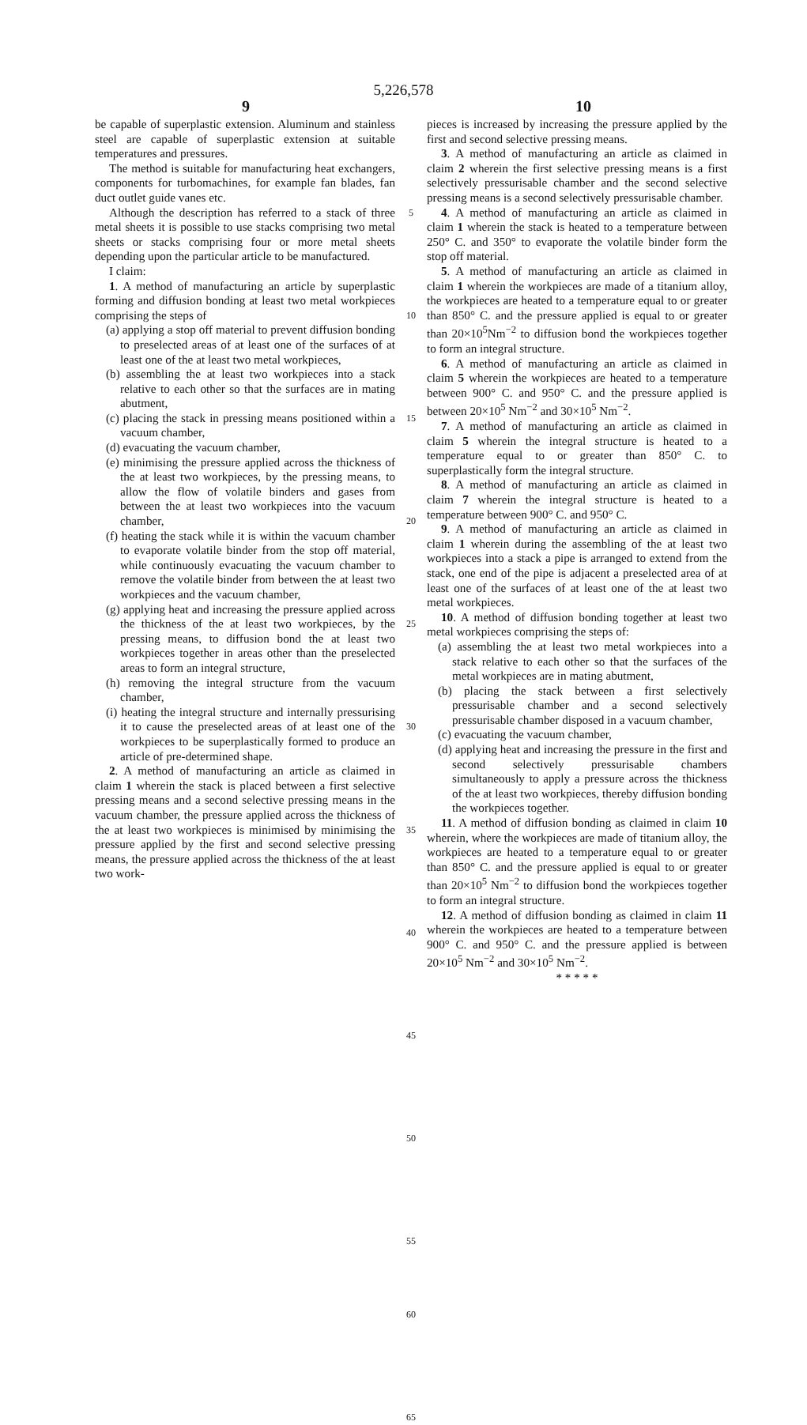5,226,578
9 10
be capable of superplastic extension. Aluminum and stainless steel are capable of superplastic extension at suitable temperatures and pressures.
The method is suitable for manufacturing heat exchangers, components for turbomachines, for example fan blades, fan duct outlet guide vanes etc.
Although the description has referred to a stack of three metal sheets it is possible to use stacks comprising two metal sheets or stacks comprising four or more metal sheets depending upon the particular article to be manufactured.
I claim:
1. A method of manufacturing an article by superplastic forming and diffusion bonding at least two metal workpieces comprising the steps of
(a) applying a stop off material to prevent diffusion bonding to preselected areas of at least one of the surfaces of at least one of the at least two metal workpieces,
(b) assembling the at least two workpieces into a stack relative to each other so that the surfaces are in mating abutment,
(c) placing the stack in pressing means positioned within a vacuum chamber,
(d) evacuating the vacuum chamber,
(e) minimising the pressure applied across the thickness of the at least two workpieces, by the pressing means, to allow the flow of volatile binders and gases from between the at least two workpieces into the vacuum chamber,
(f) heating the stack while it is within the vacuum chamber to evaporate volatile binder from the stop off material, while continuously evacuating the vacuum chamber to remove the volatile binder from between the at least two workpieces and the vacuum chamber,
(g) applying heat and increasing the pressure applied across the thickness of the at least two workpieces, by the pressing means, to diffusion bond the at least two workpieces together in areas other than the preselected areas to form an integral structure,
(h) removing the integral structure from the vacuum chamber,
(i) heating the integral structure and internally pressurising it to cause the preselected areas of at least one of the workpieces to be superplastically formed to produce an article of pre-determined shape.
2. A method of manufacturing an article as claimed in claim 1 wherein the stack is placed between a first selective pressing means and a second selective pressing means in the vacuum chamber, the pressure applied across the thickness of the at least two workpieces is minimised by minimising the pressure applied by the first and second selective pressing means, the pressure applied across the thickness of the at least two work-
5
10
15
20
25
30
35
40
45
50
55
60
65
pieces is increased by increasing the pressure applied by the first and second selective pressing means.
3. A method of manufacturing an article as claimed in claim 2 wherein the first selective pressing means is a first selectively pressurisable chamber and the second selective pressing means is a second selectively pressurisable chamber.
4. A method of manufacturing an article as claimed in claim 1 wherein the stack is heated to a temperature between 250° C. and 350° to evaporate the volatile binder form the stop off material.
5. A method of manufacturing an article as claimed in claim 1 wherein the workpieces are made of a titanium alloy, the workpieces are heated to a temperature equal to or greater than 850° C. and the pressure applied is equal to or greater than 20×10<sup>5</sup>Nm<sup>−2</sup> to diffusion bond the workpieces together to form an integral structure.
6. A method of manufacturing an article as claimed in claim 5 wherein the workpieces are heated to a temperature between 900° C. and 950° C. and the pressure applied is between 20×10<sup>5</sup> Nm<sup>−2</sup> and 30×10<sup>5</sup> Nm<sup>−2</sup>.
7. A method of manufacturing an article as claimed in claim 5 wherein the integral structure is heated to a temperature equal to or greater than 850° C. to superplastically form the integral structure.
8. A method of manufacturing an article as claimed in claim 7 wherein the integral structure is heated to a temperature between 900° C. and 950° C.
9. A method of manufacturing an article as claimed in claim 1 wherein during the assembling of the at least two workpieces into a stack a pipe is arranged to extend from the stack, one end of the pipe is adjacent a preselected area of at least one of the surfaces of at least one of the at least two metal workpieces.
10. A method of diffusion bonding together at least two metal workpieces comprising the steps of:
(a) assembling the at least two metal workpieces into a stack relative to each other so that the surfaces of the metal workpieces are in mating abutment,
(b) placing the stack between a first selectively pressurisable chamber and a second selectively pressurisable chamber disposed in a vacuum chamber,
(c) evacuating the vacuum chamber,
(d) applying heat and increasing the pressure in the first and second selectively pressurisable chambers simultaneously to apply a pressure across the thickness of the at least two workpieces, thereby diffusion bonding the workpieces together.
11. A method of diffusion bonding as claimed in claim 10 wherein, where the workpieces are made of titanium alloy, the workpieces are heated to a temperature equal to or greater than 850° C. and the pressure applied is equal to or greater than 20×10<sup>5</sup> Nm<sup>−2</sup> to diffusion bond the workpieces together to form an integral structure.
12. A method of diffusion bonding as claimed in claim 11 wherein the workpieces are heated to a temperature between 900° C. and 950° C. and the pressure applied is between 20×10<sup>5</sup> Nm<sup>−2</sup> and 30×10<sup>5</sup> Nm<sup>−2</sup>.
* * * * *